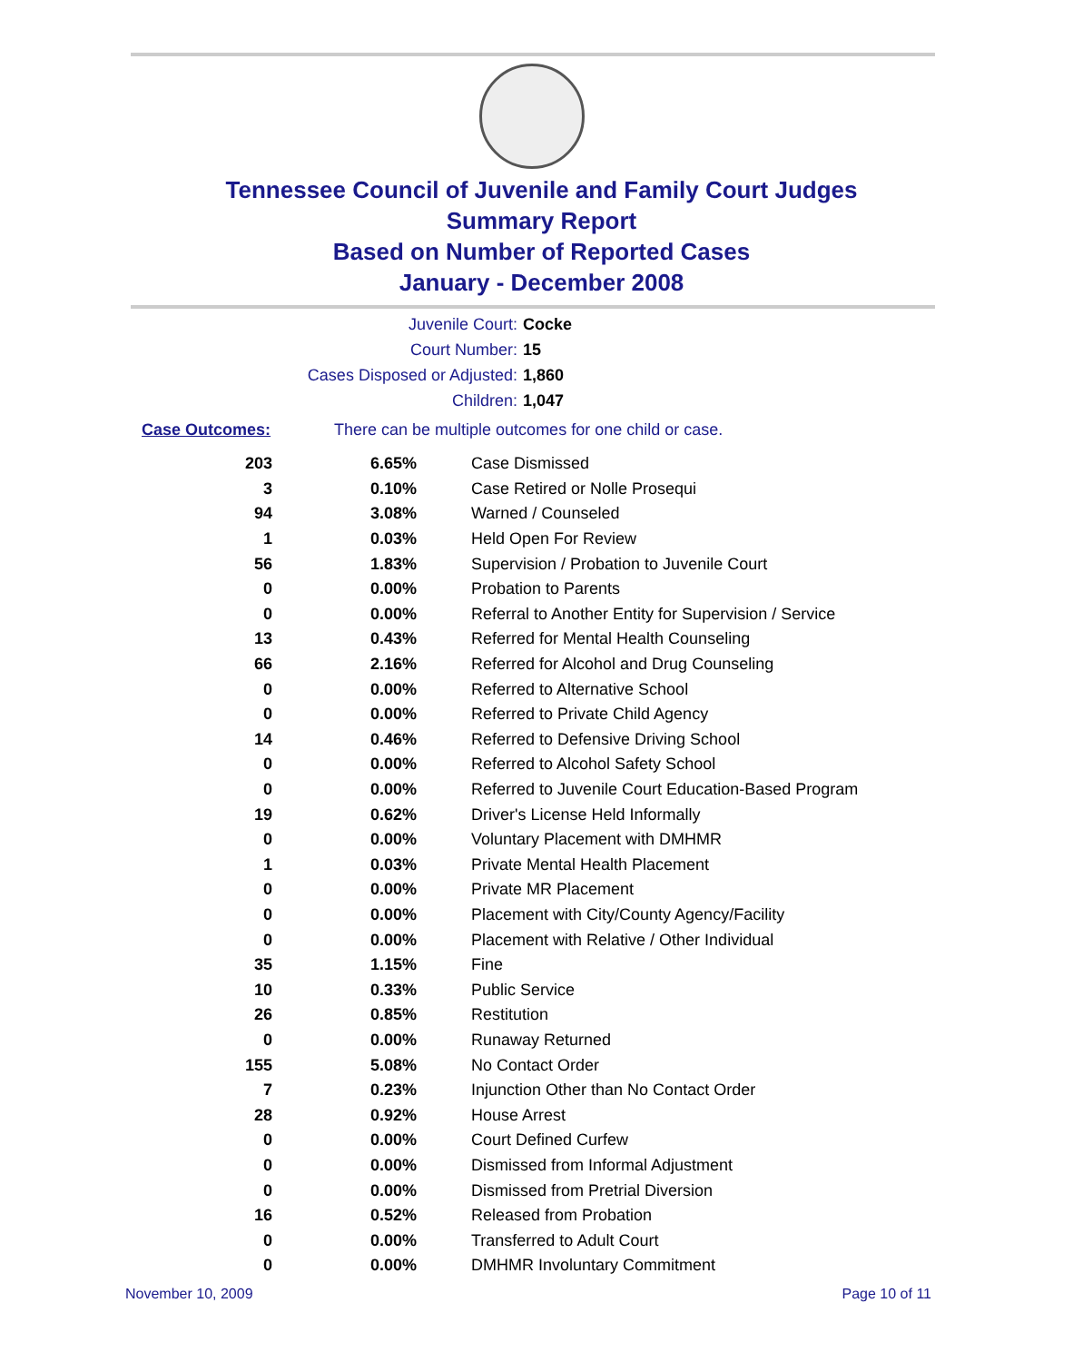Tennessee Council of Juvenile and Family Court Judges
Summary Report
Based on Number of Reported Cases
January - December 2008
Juvenile Court: Cocke
Court Number: 15
Cases Disposed or Adjusted: 1,860
Children: 1,047
Case Outcomes: There can be multiple outcomes for one child or case.
| 203 | 6.65% | Case Dismissed |
| 3 | 0.10% | Case Retired or Nolle Prosequi |
| 94 | 3.08% | Warned / Counseled |
| 1 | 0.03% | Held Open For Review |
| 56 | 1.83% | Supervision / Probation to Juvenile Court |
| 0 | 0.00% | Probation to Parents |
| 0 | 0.00% | Referral to Another Entity for Supervision / Service |
| 13 | 0.43% | Referred for Mental Health Counseling |
| 66 | 2.16% | Referred for Alcohol and Drug Counseling |
| 0 | 0.00% | Referred to Alternative School |
| 0 | 0.00% | Referred to Private Child Agency |
| 14 | 0.46% | Referred to Defensive Driving School |
| 0 | 0.00% | Referred to Alcohol Safety School |
| 0 | 0.00% | Referred to Juvenile Court Education-Based Program |
| 19 | 0.62% | Driver's License Held Informally |
| 0 | 0.00% | Voluntary Placement with DMHMR |
| 1 | 0.03% | Private Mental Health Placement |
| 0 | 0.00% | Private MR Placement |
| 0 | 0.00% | Placement with City/County Agency/Facility |
| 0 | 0.00% | Placement with Relative / Other Individual |
| 35 | 1.15% | Fine |
| 10 | 0.33% | Public Service |
| 26 | 0.85% | Restitution |
| 0 | 0.00% | Runaway Returned |
| 155 | 5.08% | No Contact Order |
| 7 | 0.23% | Injunction Other than No Contact Order |
| 28 | 0.92% | House Arrest |
| 0 | 0.00% | Court Defined Curfew |
| 0 | 0.00% | Dismissed from Informal Adjustment |
| 0 | 0.00% | Dismissed from Pretrial Diversion |
| 16 | 0.52% | Released from Probation |
| 0 | 0.00% | Transferred to Adult Court |
| 0 | 0.00% | DMHMR Involuntary Commitment |
November 10, 2009 Page 10 of 11